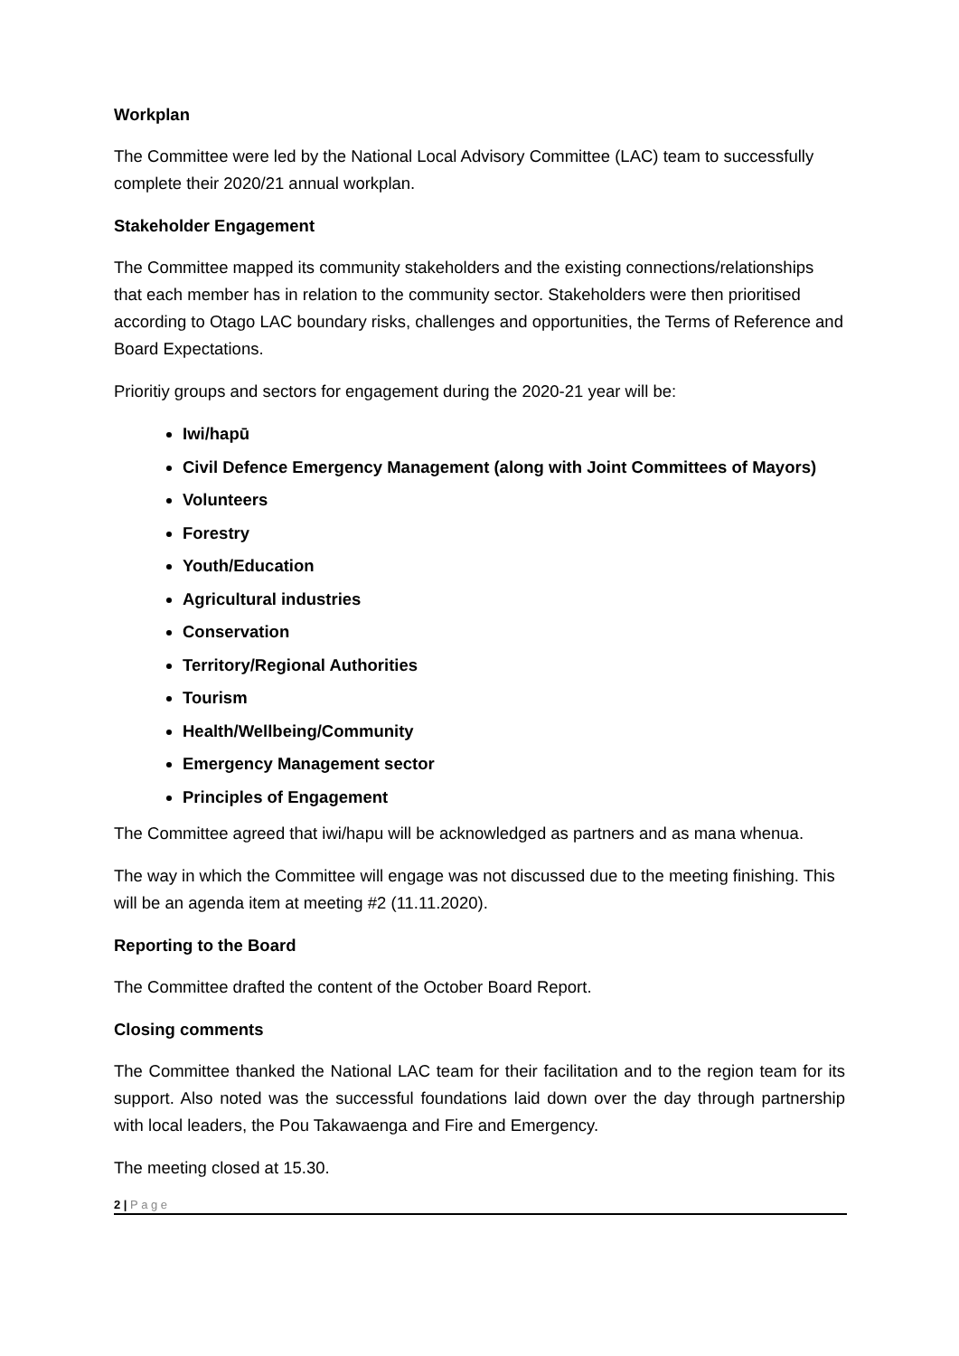Workplan
The Committee were led by the National Local Advisory Committee (LAC) team to successfully complete their 2020/21 annual workplan.
Stakeholder Engagement
The Committee mapped its community stakeholders and the existing connections/relationships that each member has in relation to the community sector. Stakeholders were then prioritised according to Otago LAC boundary risks, challenges and opportunities, the Terms of Reference and Board Expectations.
Prioritiy groups and sectors for engagement during the 2020-21 year will be:
Iwi/hapū
Civil Defence Emergency Management (along with Joint Committees of Mayors)
Volunteers
Forestry
Youth/Education
Agricultural industries
Conservation
Territory/Regional Authorities
Tourism
Health/Wellbeing/Community
Emergency Management sector
Principles of Engagement
The Committee agreed that iwi/hapu will be acknowledged as partners and as mana whenua.
The way in which the Committee will engage was not discussed due to the meeting finishing. This will be an agenda item at meeting #2 (11.11.2020).
Reporting to the Board
The Committee drafted the content of the October Board Report.
Closing comments
The Committee thanked the National LAC team for their facilitation and to the region team for its support. Also noted was the successful foundations laid down over the day through partnership with local leaders, the Pou Takawaenga and Fire and Emergency.
The meeting closed at 15.30.
2 | P a g e